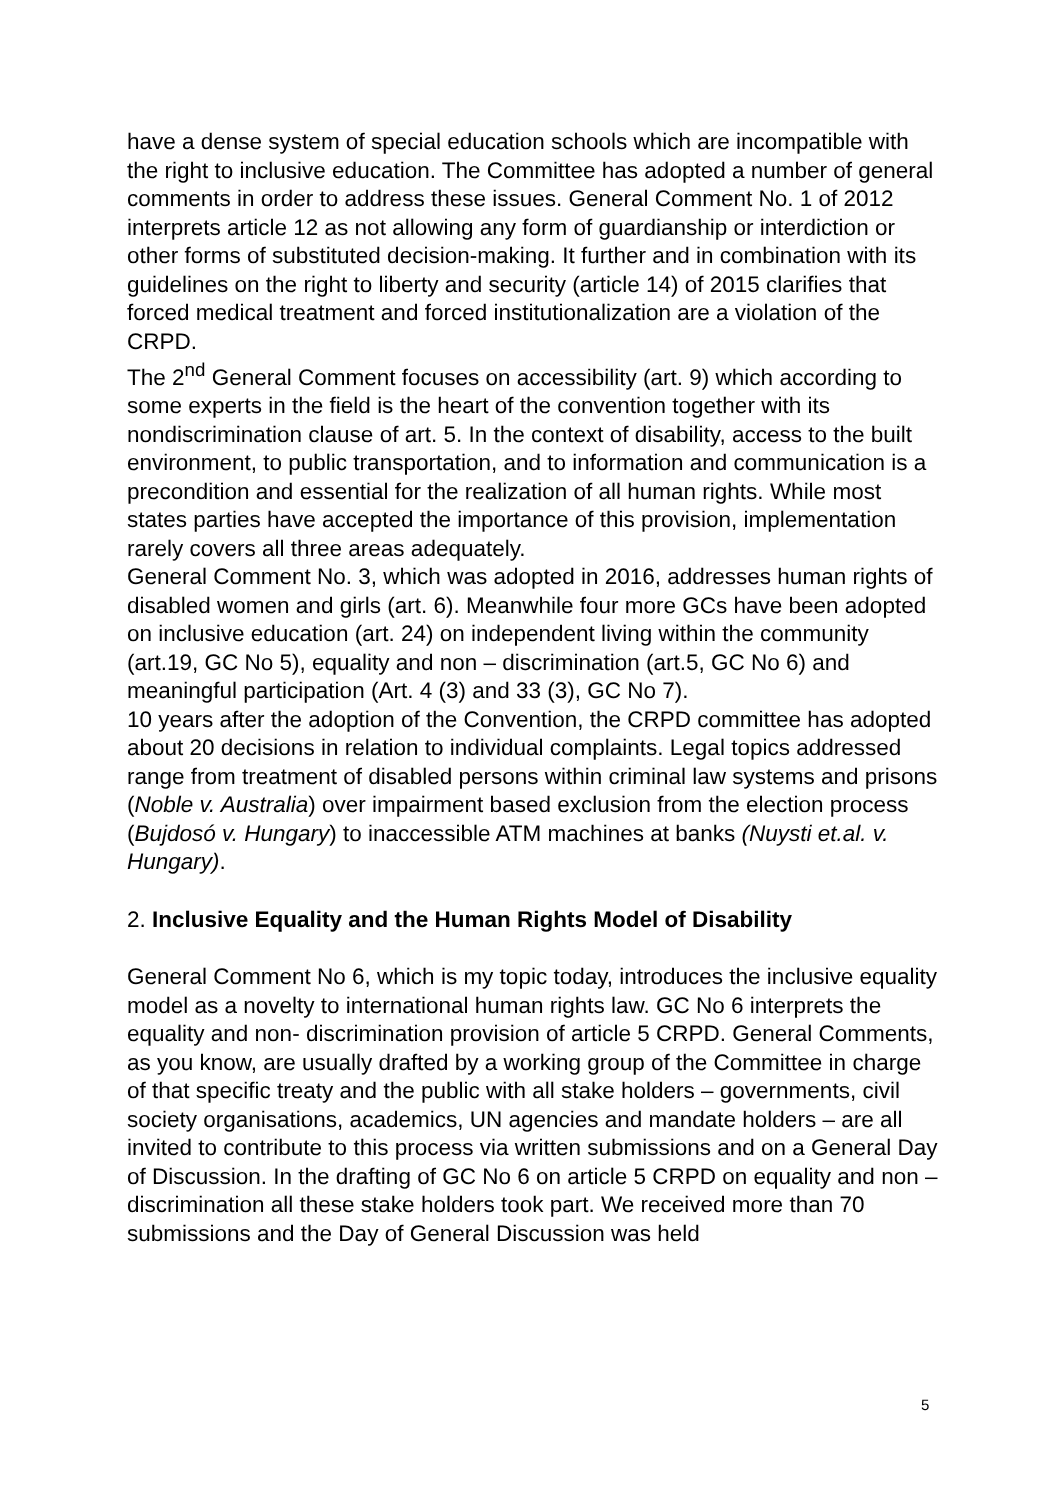have a dense system of special education schools which are incompatible with the right to inclusive education. The Committee has adopted a number of general comments in order to address these issues. General Comment No. 1 of 2012 interprets article 12 as not allowing any form of guardianship or interdiction or other forms of substituted decision-making. It further and in combination with its guidelines on the right to liberty and security (article 14) of 2015 clarifies that forced medical treatment and forced institutionalization are a violation of the CRPD.
The 2<sup>nd</sup> General Comment focuses on accessibility (art. 9) which according to some experts in the field is the heart of the convention together with its nondiscrimination clause of art. 5. In the context of disability, access to the built environment, to public transportation, and to information and communication is a precondition and essential for the realization of all human rights. While most states parties have accepted the importance of this provision, implementation rarely covers all three areas adequately.
General Comment No. 3, which was adopted in 2016, addresses human rights of disabled women and girls (art. 6). Meanwhile four more GCs have been adopted on inclusive education (art. 24) on independent living within the community (art.19, GC No 5), equality and non – discrimination (art.5, GC No 6) and meaningful participation (Art. 4 (3) and 33 (3), GC No 7).
10 years after the adoption of the Convention, the CRPD committee has adopted about 20 decisions in relation to individual complaints. Legal topics addressed range from treatment of disabled persons within criminal law systems and prisons (Noble v. Australia) over impairment based exclusion from the election process (Bujdosó v. Hungary) to inaccessible ATM machines at banks (Nuysti et.al. v. Hungary).
2. Inclusive Equality and the Human Rights Model of Disability
General Comment No 6, which is my topic today, introduces the inclusive equality model as a novelty to international human rights law. GC No 6 interprets the equality and non- discrimination provision of article 5 CRPD. General Comments, as you know, are usually drafted by a working group of the Committee in charge of that specific treaty and the public with all stake holders – governments, civil society organisations, academics, UN agencies and mandate holders – are all invited to contribute to this process via written submissions and on a General Day of Discussion. In the drafting of GC No 6 on article 5 CRPD on equality and non – discrimination all these stake holders took part. We received more than 70 submissions and the Day of General Discussion was held
5